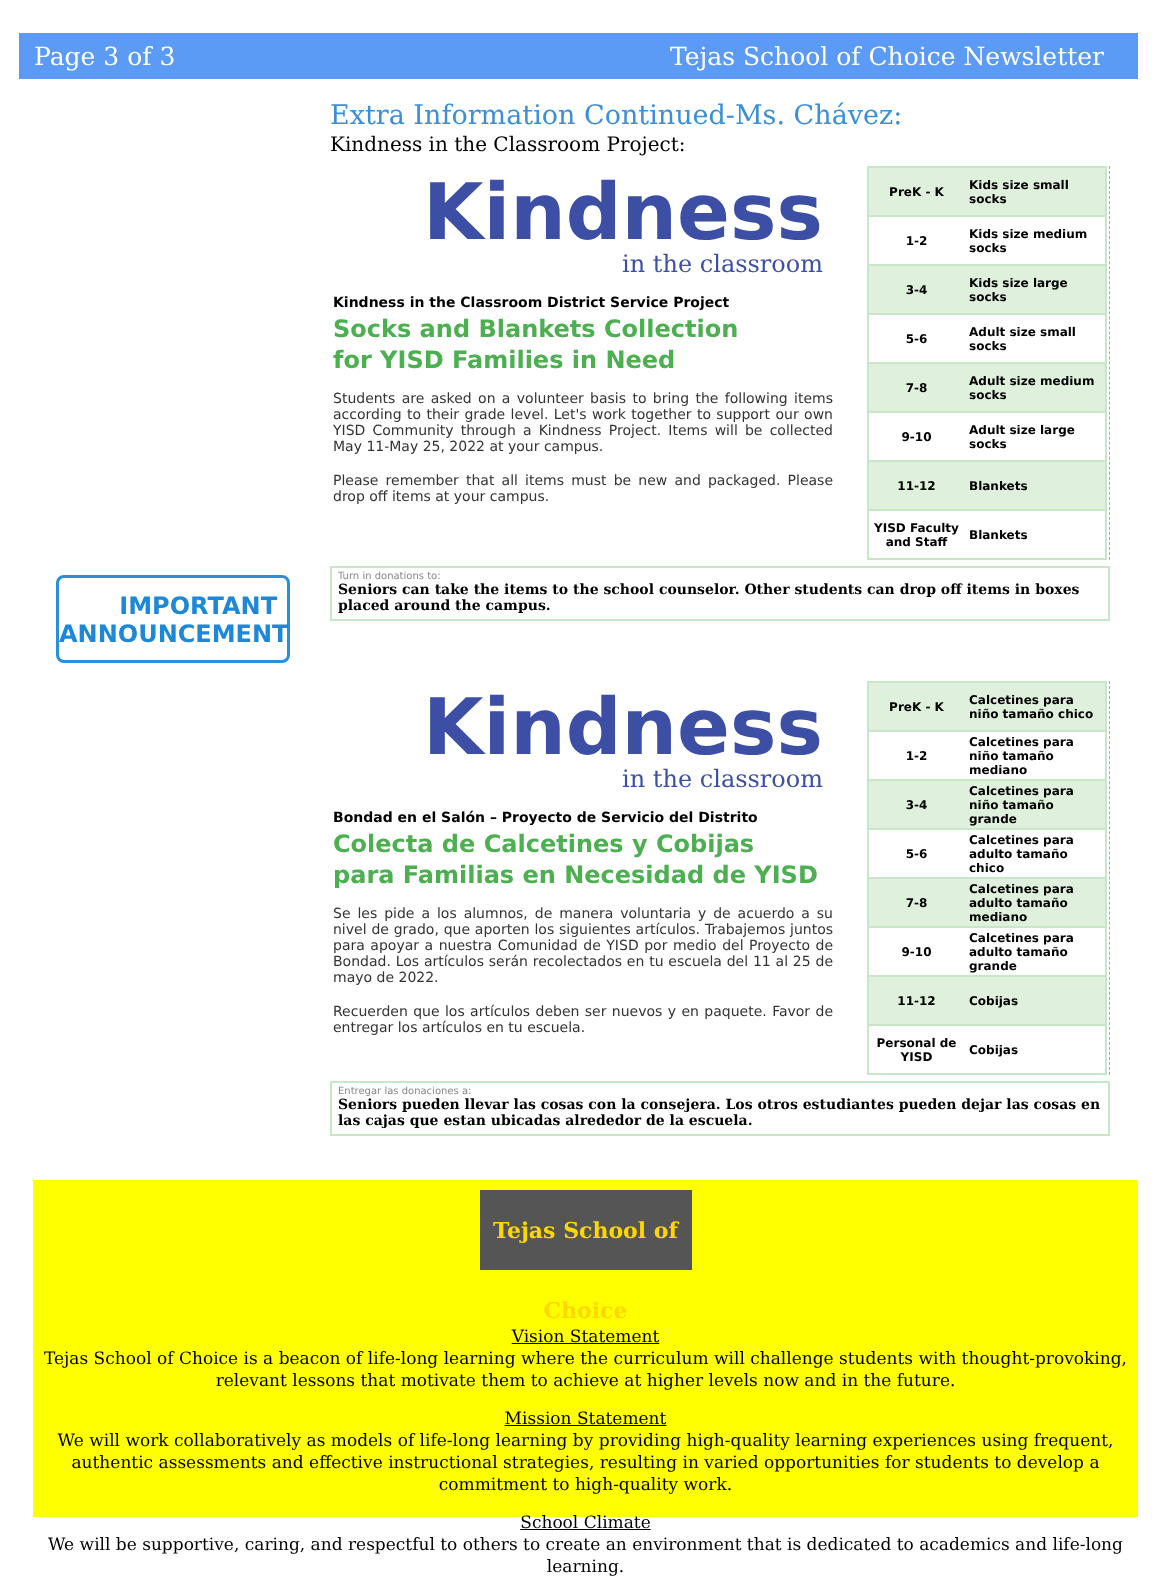Page 3 of 3 Tejas School of Choice Newsletter
IMPORTANT
ANNOUNCEMENT
Extra Information Continued-Ms. Chávez:
Kindness in the Classroom Project:
Kindness
in the classroom
Kindness in the Classroom District Service Project
Socks and Blankets Collection
for YISD Families in Need
Students are asked on a volunteer basis to bring the following items according to their grade level. Let's work together to support our own YISD Community through a Kindness Project. Items will be collected May 11-May 25, 2022 at your campus.
Please remember that all items must be new and packaged. Please drop off items at your campus.
| PreK - K | Kids size small socks |
| 1-2 | Kids size medium socks |
| 3-4 | Kids size large socks |
| 5-6 | Adult size small socks |
| 7-8 | Adult size medium socks |
| 9-10 | Adult size large socks |
| 11-12 | Blankets |
| YISD Faculty and Staff | Blankets |
Turn in donations to:
Seniors can take the items to the school counselor. Other students can drop off items in boxes placed around the campus.
Kindness
in the classroom
Bondad en el Salón – Proyecto de Servicio del Distrito
Colecta de Calcetines y Cobijas
para Familias en Necesidad de YISD
Se les pide a los alumnos, de manera voluntaria y de acuerdo a su nivel de grado, que aporten los siguientes artículos. Trabajemos juntos para apoyar a nuestra Comunidad de YISD por medio del Proyecto de Bondad. Los artículos serán recolectados en tu escuela del 11 al 25 de mayo de 2022.
Recuerden que los artículos deben ser nuevos y en paquete. Favor de entregar los artículos en tu escuela.
| PreK - K | Calcetines para niño tamaño chico |
| 1-2 | Calcetines para niño tamaño mediano |
| 3-4 | Calcetines para niño tamaño grande |
| 5-6 | Calcetines para adulto tamaño chico |
| 7-8 | Calcetines para adulto tamaño mediano |
| 9-10 | Calcetines para adulto tamaño grande |
| 11-12 | Cobijas |
| Personal de YISD | Cobijas |
Entregar las donaciones a:
Seniors pueden llevar las cosas con la consejera. Los otros estudiantes pueden dejar las cosas en las cajas que estan ubicadas alrededor de la escuela.
Tejas School of Choice
Vision Statement
Tejas School of Choice is a beacon of life-long learning where the curriculum will challenge students with thought-provoking, relevant lessons that motivate them to achieve at higher levels now and in the future.
Mission Statement
We will work collaboratively as models of life-long learning by providing high-quality learning experiences using frequent, authentic assessments and effective instructional strategies, resulting in varied opportunities for students to develop a commitment to high-quality work.
School Climate
We will be supportive, caring, and respectful to others to create an environment that is dedicated to academics and life-long learning.